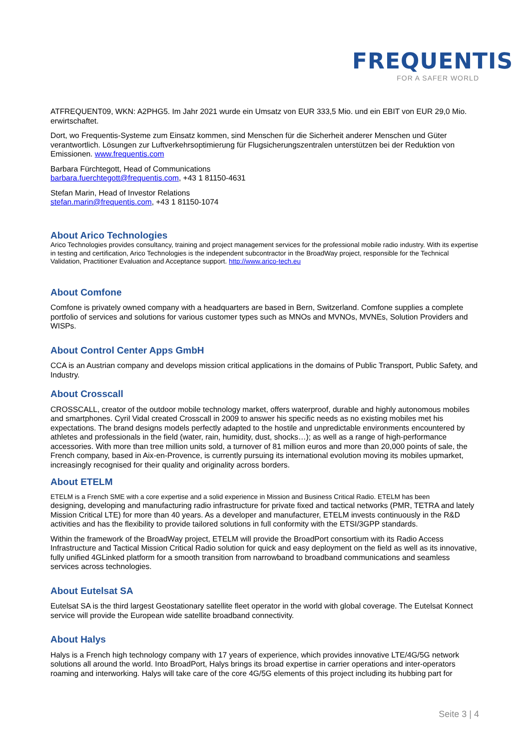FREQUENTIS
FOR A SAFER WORLD
ATFREQUENT09, WKN: A2PHG5. Im Jahr 2021 wurde ein Umsatz von EUR 333,5 Mio. und ein EBIT von EUR 29,0 Mio. erwirtschaftet.
Dort, wo Frequentis-Systeme zum Einsatz kommen, sind Menschen für die Sicherheit anderer Menschen und Güter verantwortlich. Lösungen zur Luftverkehrsoptimierung für Flugsicherungszentralen unterstützen bei der Reduktion von Emissionen. www.frequentis.com
Barbara Fürchtegott, Head of Communications
barbara.fuerchtegott@frequentis.com, +43 1 81150-4631
Stefan Marin, Head of Investor Relations
stefan.marin@frequentis.com, +43 1 81150-1074
About Arico Technologies
Arico Technologies provides consultancy, training and project management services for the professional mobile radio industry. With its expertise in testing and certification, Arico Technologies is the independent subcontractor in the BroadWay project, responsible for the Technical Validation, Practitioner Evaluation and Acceptance support. http://www.arico-tech.eu
About Comfone
Comfone is privately owned company with a headquarters are based in Bern, Switzerland. Comfone supplies a complete portfolio of services and solutions for various customer types such as MNOs and MVNOs, MVNEs, Solution Providers and WISPs.
About Control Center Apps GmbH
CCA is an Austrian company and develops mission critical applications in the domains of Public Transport, Public Safety, and Industry.
About Crosscall
CROSSCALL, creator of the outdoor mobile technology market, offers waterproof, durable and highly autonomous mobiles and smartphones. Cyril Vidal created Crosscall in 2009 to answer his specific needs as no existing mobiles met his expectations. The brand designs models perfectly adapted to the hostile and unpredictable environments encountered by athletes and professionals in the field (water, rain, humidity, dust, shocks…); as well as a range of high-performance accessories. With more than tree million units sold, a turnover of 81 million euros and more than 20,000 points of sale, the French company, based in Aix-en-Provence, is currently pursuing its international evolution moving its mobiles upmarket, increasingly recognised for their quality and originality across borders.
About ETELM
ETELM is a French SME with a core expertise and a solid experience in Mission and Business Critical Radio. ETELM has been
designing, developing and manufacturing radio infrastructure for private fixed and tactical networks (PMR, TETRA and lately Mission Critical LTE) for more than 40 years. As a developer and manufacturer, ETELM invests continuously in the R&D activities and has the flexibility to provide tailored solutions in full conformity with the ETSI/3GPP standards.
Within the framework of the BroadWay project, ETELM will provide the BroadPort consortium with its Radio Access Infrastructure and Tactical Mission Critical Radio solution for quick and easy deployment on the field as well as its innovative, fully unified 4GLinked platform for a smooth transition from narrowband to broadband communications and seamless services across technologies.
About Eutelsat SA
Eutelsat SA is the third largest Geostationary satellite fleet operator in the world with global coverage. The Eutelsat Konnect service will provide the European wide satellite broadband connectivity.
About Halys
Halys is a French high technology company with 17 years of experience, which provides innovative LTE/4G/5G network solutions all around the world. Into BroadPort, Halys brings its broad expertise in carrier operations and inter-operators roaming and interworking. Halys will take care of the core 4G/5G elements of this project including its hubbing part for
Seite 3 | 4